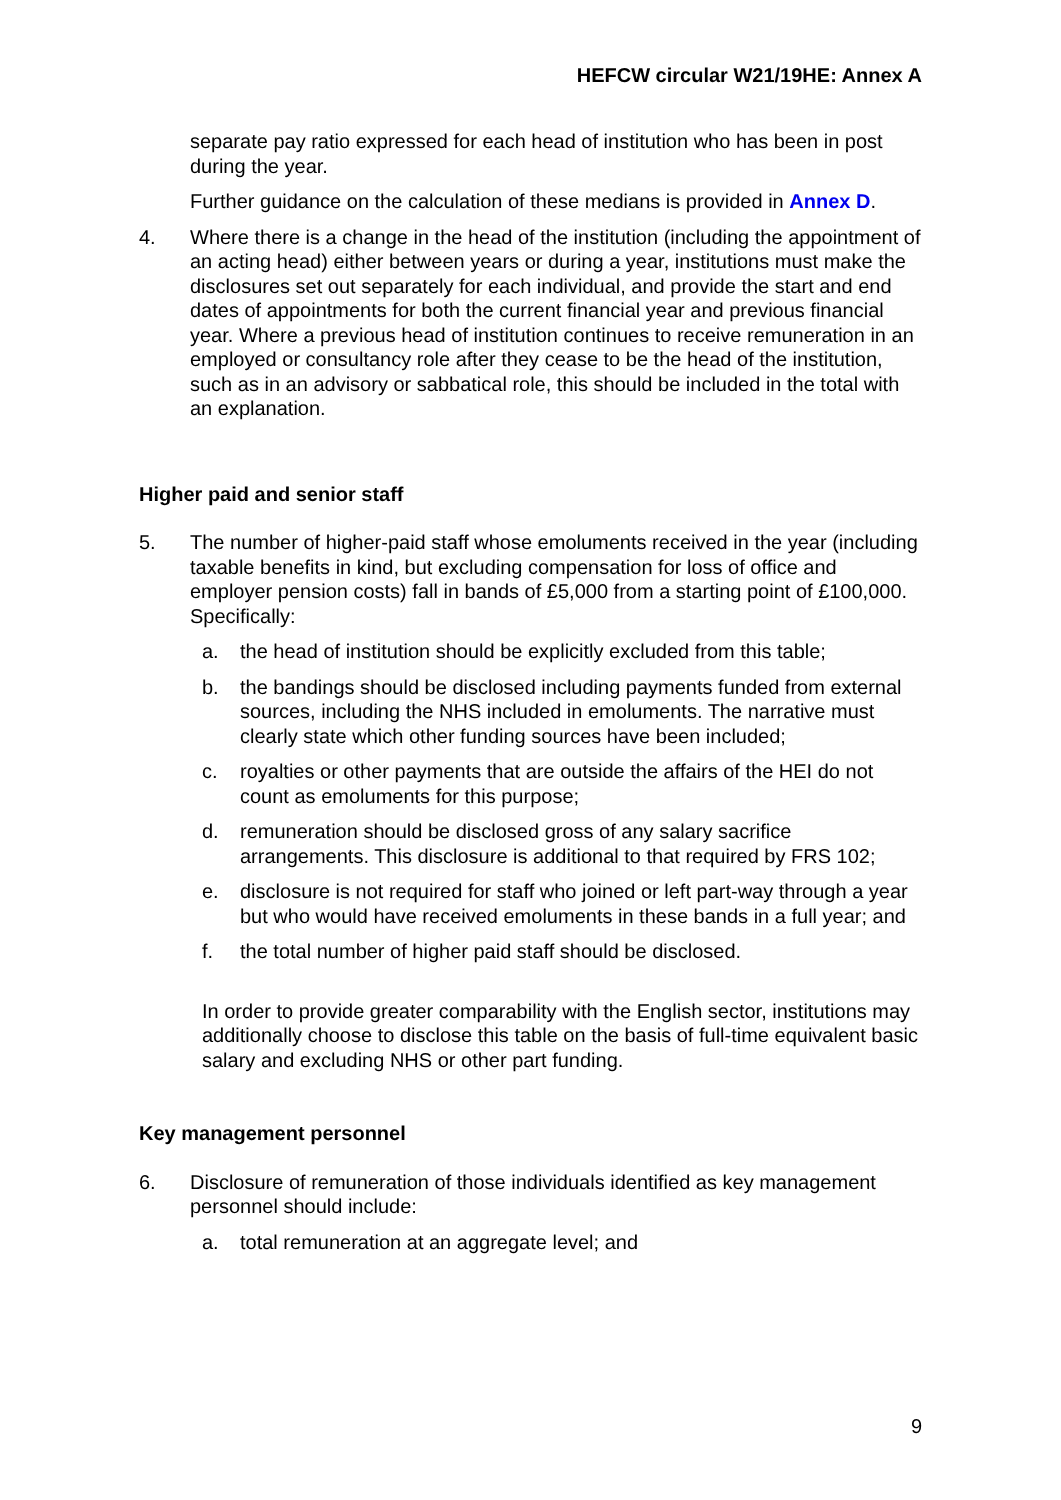HEFCW circular W21/19HE: Annex A
separate pay ratio expressed for each head of institution who has been in post during the year.
Further guidance on the calculation of these medians is provided in Annex D.
4. Where there is a change in the head of the institution (including the appointment of an acting head) either between years or during a year, institutions must make the disclosures set out separately for each individual, and provide the start and end dates of appointments for both the current financial year and previous financial year. Where a previous head of institution continues to receive remuneration in an employed or consultancy role after they cease to be the head of the institution, such as in an advisory or sabbatical role, this should be included in the total with an explanation.
Higher paid and senior staff
5. The number of higher-paid staff whose emoluments received in the year (including taxable benefits in kind, but excluding compensation for loss of office and employer pension costs) fall in bands of £5,000 from a starting point of £100,000. Specifically:
a. the head of institution should be explicitly excluded from this table;
b. the bandings should be disclosed including payments funded from external sources, including the NHS included in emoluments. The narrative must clearly state which other funding sources have been included;
c. royalties or other payments that are outside the affairs of the HEI do not count as emoluments for this purpose;
d. remuneration should be disclosed gross of any salary sacrifice arrangements. This disclosure is additional to that required by FRS 102;
e. disclosure is not required for staff who joined or left part-way through a year but who would have received emoluments in these bands in a full year; and
f. the total number of higher paid staff should be disclosed.
In order to provide greater comparability with the English sector, institutions may additionally choose to disclose this table on the basis of full-time equivalent basic salary and excluding NHS or other part funding.
Key management personnel
6. Disclosure of remuneration of those individuals identified as key management personnel should include:
a. total remuneration at an aggregate level; and
9